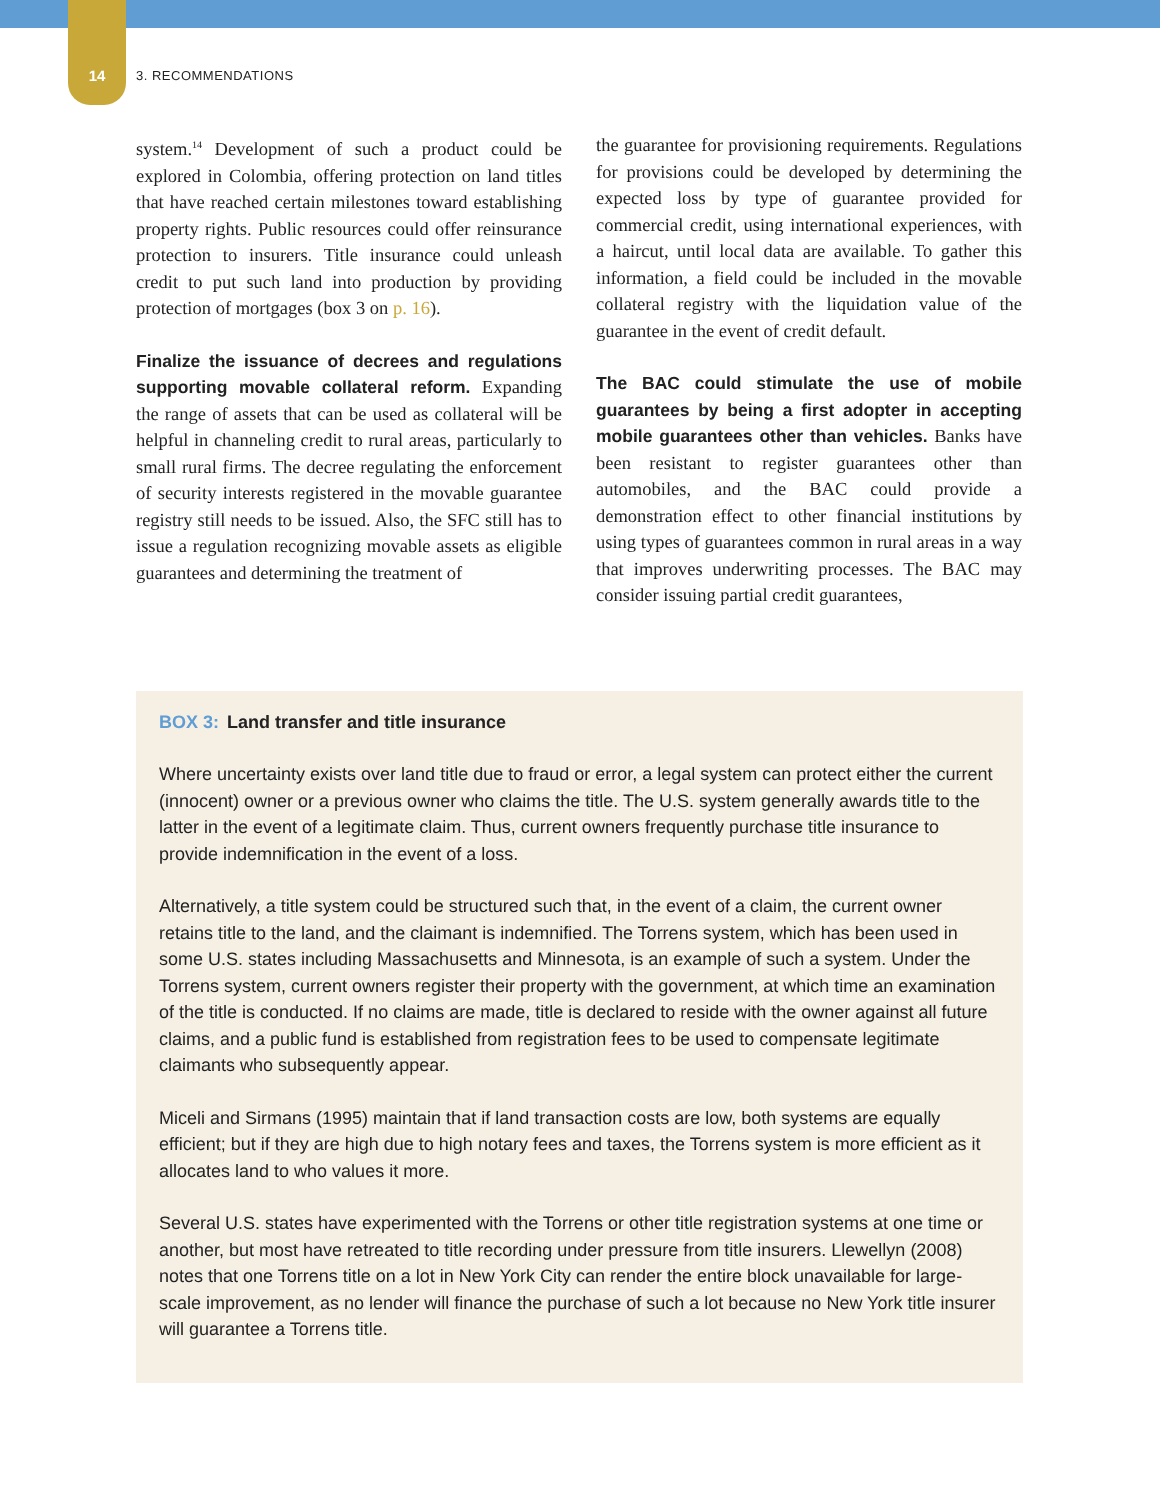14 3. RECOMMENDATIONS
system.<sup>14</sup> Development of such a product could be explored in Colombia, offering protection on land titles that have reached certain milestones toward establishing property rights. Public resources could offer reinsurance protection to insurers. Title insurance could unleash credit to put such land into production by providing protection of mortgages (box 3 on p. 16).
Finalize the issuance of decrees and regulations supporting movable collateral reform. Expanding the range of assets that can be used as collateral will be helpful in channeling credit to rural areas, particularly to small rural firms. The decree regulating the enforcement of security interests registered in the movable guarantee registry still needs to be issued. Also, the SFC still has to issue a regulation recognizing movable assets as eligible guarantees and determining the treatment of
the guarantee for provisioning requirements. Regulations for provisions could be developed by determining the expected loss by type of guarantee provided for commercial credit, using international experiences, with a haircut, until local data are available. To gather this information, a field could be included in the movable collateral registry with the liquidation value of the guarantee in the event of credit default.
The BAC could stimulate the use of mobile guarantees by being a first adopter in accepting mobile guarantees other than vehicles. Banks have been resistant to register guarantees other than automobiles, and the BAC could provide a demonstration effect to other financial institutions by using types of guarantees common in rural areas in a way that improves underwriting processes. The BAC may consider issuing partial credit guarantees,
BOX 3: Land transfer and title insurance
Where uncertainty exists over land title due to fraud or error, a legal system can protect either the current (innocent) owner or a previous owner who claims the title. The U.S. system generally awards title to the latter in the event of a legitimate claim. Thus, current owners frequently purchase title insurance to provide indemnification in the event of a loss.
Alternatively, a title system could be structured such that, in the event of a claim, the current owner retains title to the land, and the claimant is indemnified. The Torrens system, which has been used in some U.S. states including Massachusetts and Minnesota, is an example of such a system. Under the Torrens system, current owners register their property with the government, at which time an examination of the title is conducted. If no claims are made, title is declared to reside with the owner against all future claims, and a public fund is established from registration fees to be used to compensate legitimate claimants who subsequently appear.
Miceli and Sirmans (1995) maintain that if land transaction costs are low, both systems are equally efficient; but if they are high due to high notary fees and taxes, the Torrens system is more efficient as it allocates land to who values it more.
Several U.S. states have experimented with the Torrens or other title registration systems at one time or another, but most have retreated to title recording under pressure from title insurers. Llewellyn (2008) notes that one Torrens title on a lot in New York City can render the entire block unavailable for large-scale improvement, as no lender will finance the purchase of such a lot because no New York title insurer will guarantee a Torrens title.